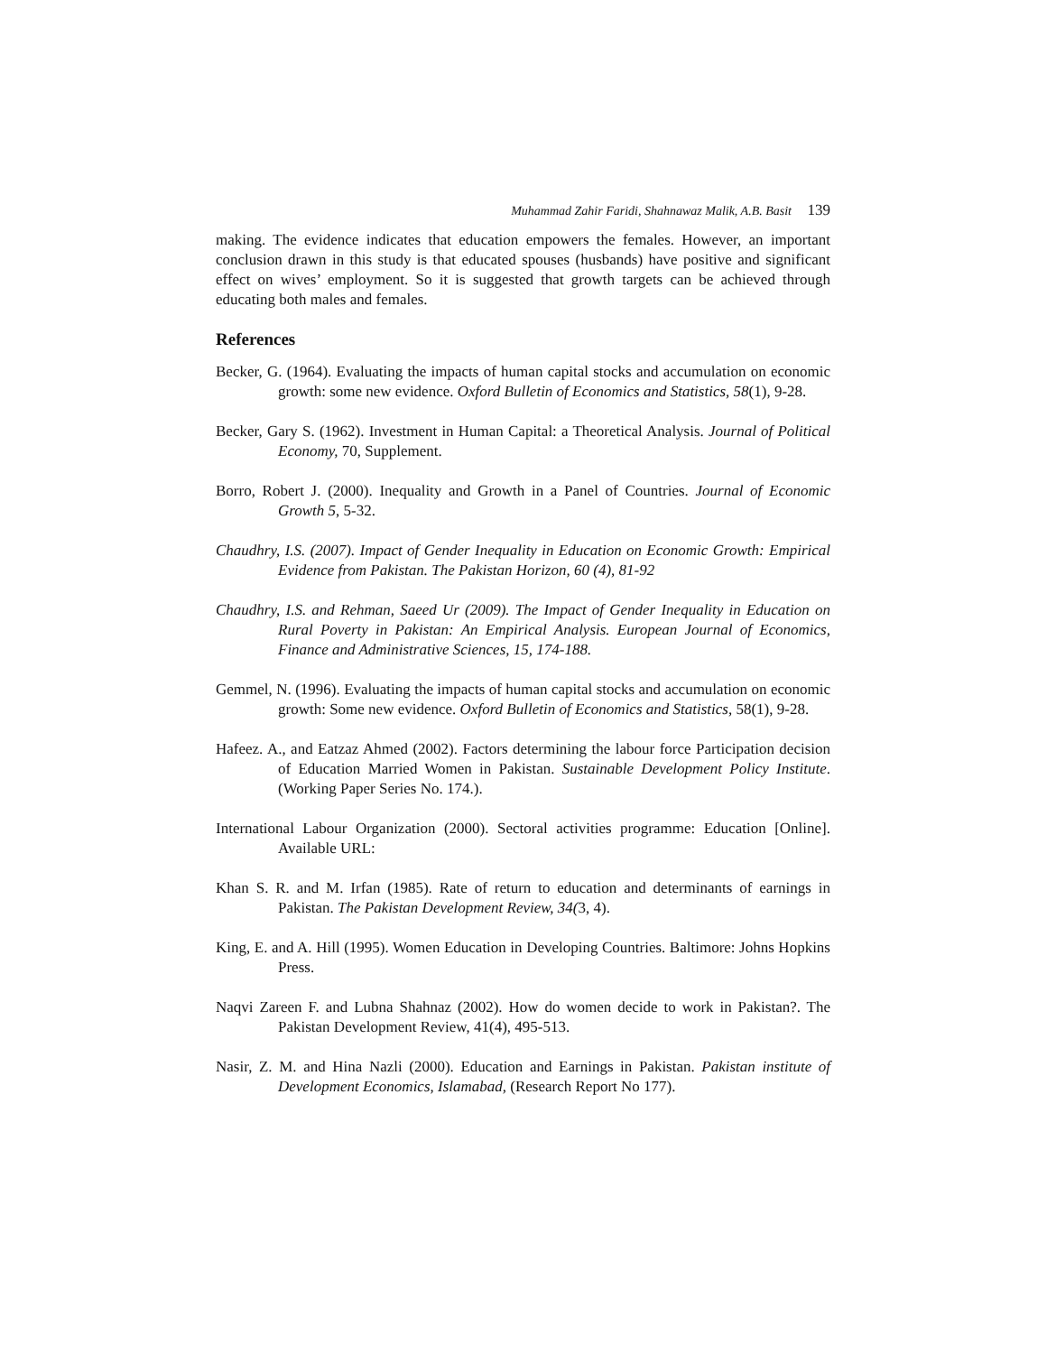Muhammad Zahir Faridi, Shahnawaz Malik, A.B. Basit 139
making. The evidence indicates that education empowers the females. However, an important conclusion drawn in this study is that educated spouses (husbands) have positive and significant effect on wives’ employment. So it is suggested that growth targets can be achieved through educating both males and females.
References
Becker, G. (1964). Evaluating the impacts of human capital stocks and accumulation on economic growth: some new evidence. Oxford Bulletin of Economics and Statistics, 58(1), 9-28.
Becker, Gary S. (1962). Investment in Human Capital: a Theoretical Analysis. Journal of Political Economy, 70, Supplement.
Borro, Robert J. (2000). Inequality and Growth in a Panel of Countries. Journal of Economic Growth 5, 5-32.
Chaudhry, I.S. (2007). Impact of Gender Inequality in Education on Economic Growth: Empirical Evidence from Pakistan. The Pakistan Horizon, 60 (4), 81-92
Chaudhry, I.S. and Rehman, Saeed Ur (2009). The Impact of Gender Inequality in Education on Rural Poverty in Pakistan: An Empirical Analysis. European Journal of Economics, Finance and Administrative Sciences, 15, 174-188.
Gemmel, N. (1996). Evaluating the impacts of human capital stocks and accumulation on economic growth: Some new evidence. Oxford Bulletin of Economics and Statistics, 58(1), 9-28.
Hafeez. A., and Eatzaz Ahmed (2002). Factors determining the labour force Participation decision of Education Married Women in Pakistan. Sustainable Development Policy Institute. (Working Paper Series No. 174.).
International Labour Organization (2000). Sectoral activities programme: Education [Online]. Available URL:
Khan S. R. and M. Irfan (1985). Rate of return to education and determinants of earnings in Pakistan. The Pakistan Development Review, 34(3, 4).
King, E. and A. Hill (1995). Women Education in Developing Countries. Baltimore: Johns Hopkins Press.
Naqvi Zareen F. and Lubna Shahnaz (2002). How do women decide to work in Pakistan?. The Pakistan Development Review, 41(4), 495-513.
Nasir, Z. M. and Hina Nazli (2000). Education and Earnings in Pakistan. Pakistan institute of Development Economics, Islamabad, (Research Report No 177).